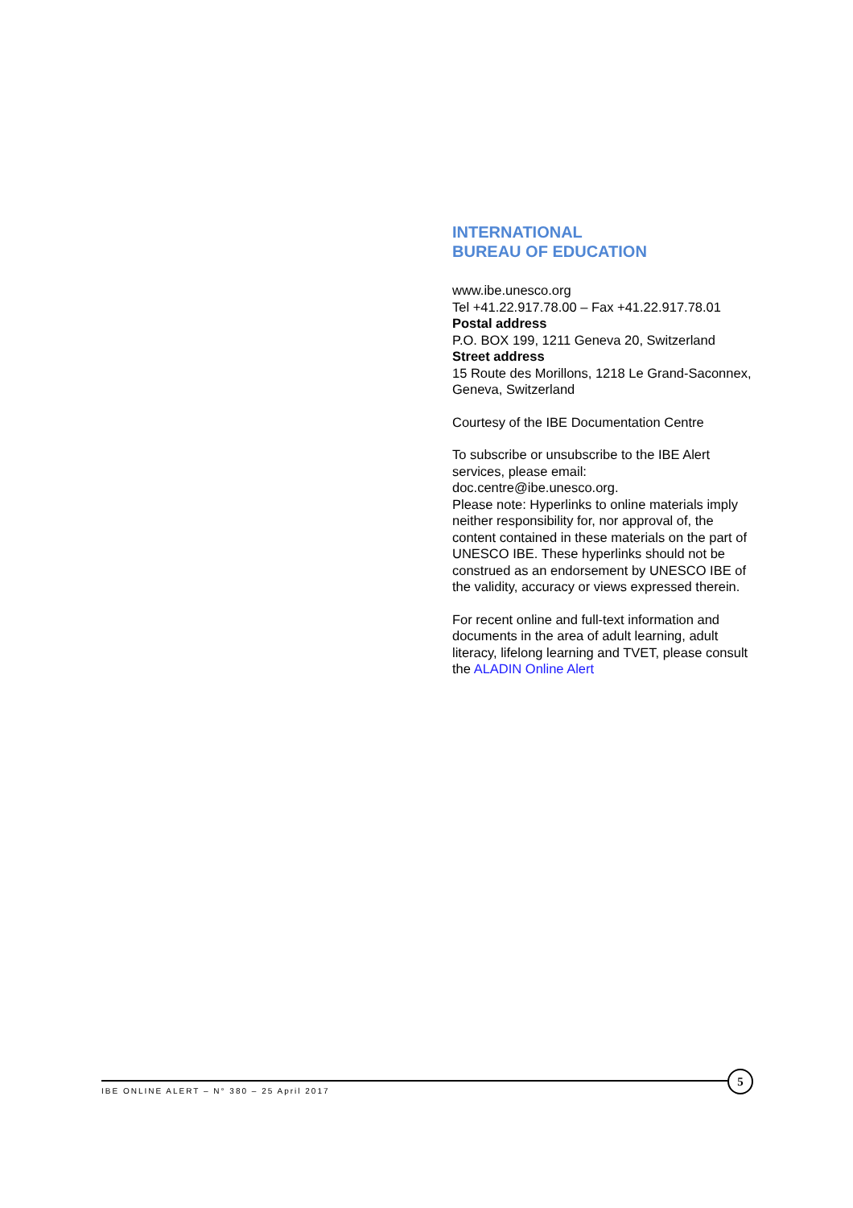INTERNATIONAL
BUREAU OF EDUCATION
www.ibe.unesco.org
Tel +41.22.917.78.00 – Fax +41.22.917.78.01
Postal address
P.O. BOX 199, 1211 Geneva 20, Switzerland
Street address
15 Route des Morillons, 1218 Le Grand-Saconnex, Geneva, Switzerland
Courtesy of the IBE Documentation Centre
To subscribe or unsubscribe to the IBE Alert services, please email:
doc.centre@ibe.unesco.org.
Please note: Hyperlinks to online materials imply neither responsibility for, nor approval of, the content contained in these materials on the part of UNESCO IBE. These hyperlinks should not be construed as an endorsement by UNESCO IBE of the validity, accuracy or views expressed therein.
For recent online and full-text information and documents in the area of adult learning, adult literacy, lifelong learning and TVET, please consult the ALADIN Online Alert
IBE ONLINE ALERT – N° 380 – 25 April 2017
5